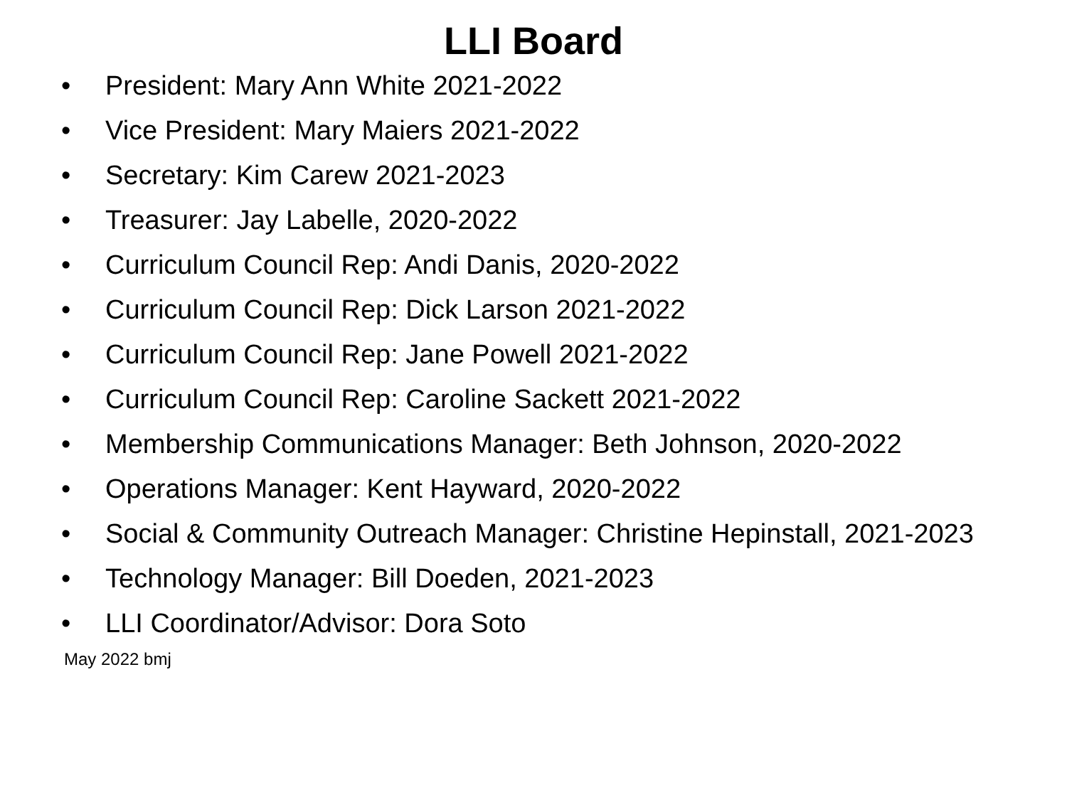LLI Board
• President: Mary Ann White 2021-2022
• Vice President: Mary Maiers 2021-2022
• Secretary: Kim Carew 2021-2023
• Treasurer: Jay Labelle, 2020-2022
• Curriculum Council Rep: Andi Danis, 2020-2022
• Curriculum Council Rep: Dick Larson 2021-2022
• Curriculum Council Rep: Jane Powell 2021-2022
• Curriculum Council Rep: Caroline Sackett 2021-2022
• Membership Communications Manager: Beth Johnson, 2020-2022
• Operations Manager: Kent Hayward, 2020-2022
• Social & Community Outreach Manager: Christine Hepinstall, 2021-2023
• Technology Manager: Bill Doeden, 2021-2023
• LLI Coordinator/Advisor: Dora Soto
May 2022 bmj